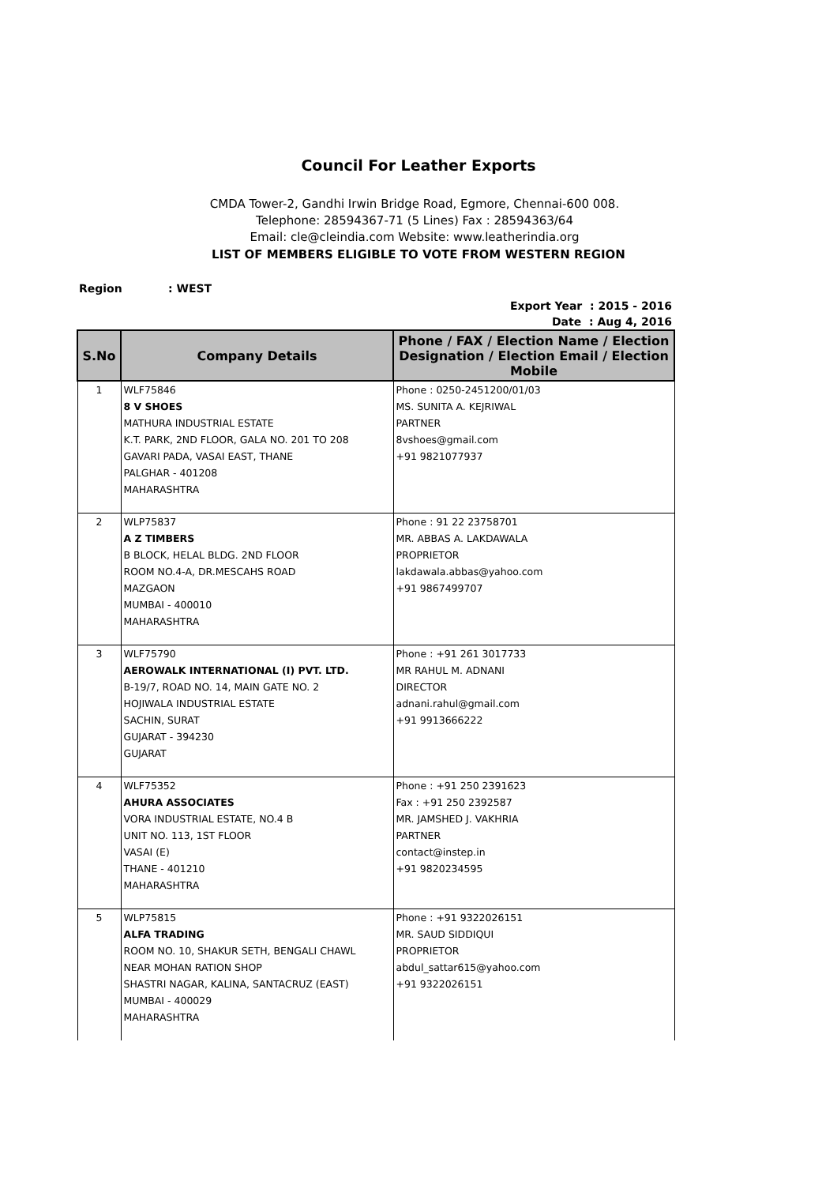Council For Leather Exports
CMDA Tower-2, Gandhi Irwin Bridge Road, Egmore, Chennai-600 008.
Telephone: 28594367-71 (5 Lines) Fax : 28594363/64
Email: cle@cleindia.com Website: www.leatherindia.org
LIST OF MEMBERS ELIGIBLE TO VOTE FROM WESTERN REGION
Region: WEST
Export Year : 2015 - 2016
Date : Aug 4, 2016
| S.No | Company Details | Phone / FAX / Election Name / Election Designation / Election Email / Election Mobile |
| --- | --- | --- |
| 1 | WLF75846 8 V SHOES MATHURA INDUSTRIAL ESTATE K.T. PARK, 2ND FLOOR, GALA NO. 201 TO 208 GAVARI PADA, VASAI EAST, THANE PALGHAR - 401208 MAHARASHTRA | Phone : 0250-2451200/01/03 MS. SUNITA A. KEJRIWAL PARTNER 8vshoes@gmail.com +91 9821077937 |
| 2 | WLP75837 A Z TIMBERS B BLOCK, HELAL BLDG. 2ND FLOOR ROOM NO.4-A, DR.MESCAHS ROAD MAZGAON MUMBAI - 400010 MAHARASHTRA | Phone : 91 22 23758701 MR. ABBAS A. LAKDAWALA PROPRIETOR lakdawala.abbas@yahoo.com +91 9867499707 |
| 3 | WLF75790 AEROWALK INTERNATIONAL (I) PVT. LTD. B-19/7, ROAD NO. 14, MAIN GATE NO. 2 HOJIWALA INDUSTRIAL ESTATE SACHIN, SURAT GUJARAT - 394230 GUJARAT | Phone : +91 261 3017733 MR RAHUL M. ADNANI DIRECTOR adnani.rahul@gmail.com +91 9913666222 |
| 4 | WLF75352 AHURA ASSOCIATES VORA INDUSTRIAL ESTATE, NO.4 B UNIT NO. 113, 1ST FLOOR VASAI (E) THANE - 401210 MAHARASHTRA | Phone : +91 250 2391623 Fax : +91 250 2392587 MR. JAMSHED J. VAKHRIA PARTNER contact@instep.in +91 9820234595 |
| 5 | WLP75815 ALFA TRADING ROOM NO. 10, SHAKUR SETH, BENGALI CHAWL NEAR MOHAN RATION SHOP SHASTRI NAGAR, KALINA, SANTACRUZ (EAST) MUMBAI - 400029 MAHARASHTRA | Phone : +91 9322026151 MR. SAUD SIDDIQUI PROPRIETOR abdul_sattar615@yahoo.com +91 9322026151 |